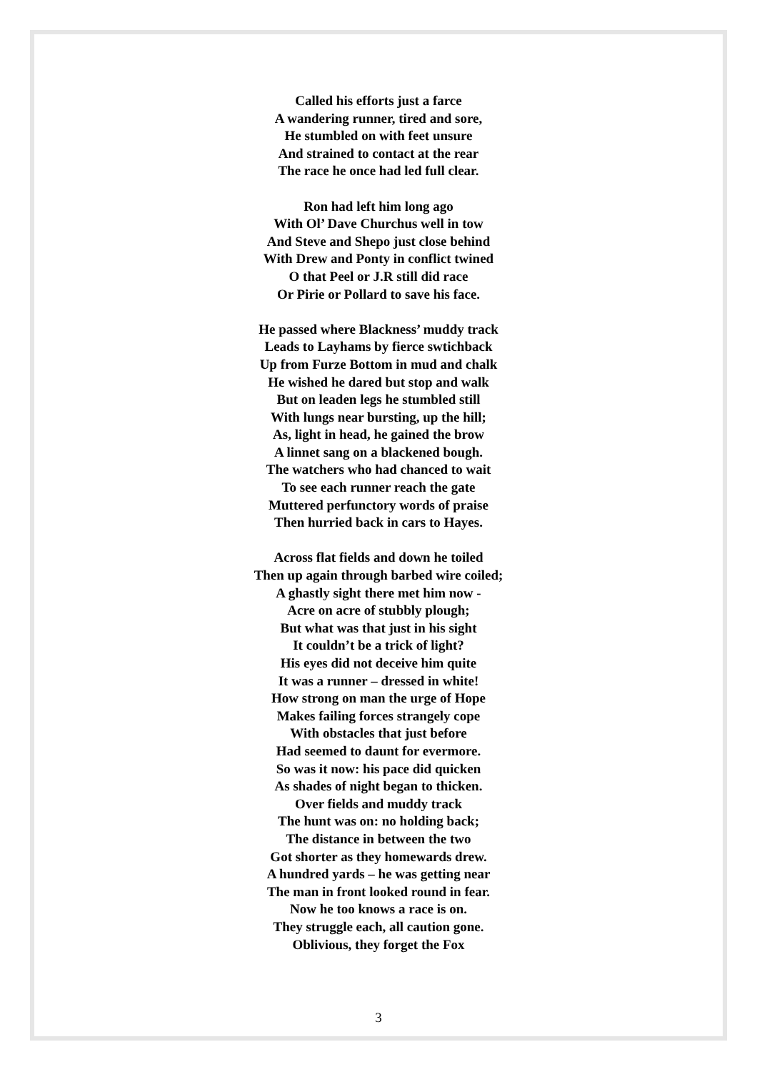Called his efforts just a farce
A wandering runner, tired and sore,
He stumbled on with feet unsure
And strained to contact at the rear
The race he once had led full clear.
Ron had left him long ago
With Ol’ Dave Churchus well in tow
And Steve and Shepo just close behind
With Drew and Ponty in conflict twined
O that Peel or J.R still did race
Or Pirie or Pollard to save his face.
He passed where Blackness’ muddy track
Leads to Layhams by fierce swtichback
Up from Furze Bottom in mud and chalk
He wished he dared but stop and walk
But on leaden legs he stumbled still
With lungs near bursting, up the hill;
As, light in head, he gained the brow
A linnet sang on a blackened bough.
The watchers who had chanced to wait
To see each runner reach the gate
Muttered perfunctory words of praise
Then hurried back in cars to Hayes.
Across flat fields and down he toiled
Then up again through barbed wire coiled;
A ghastly sight there met him now -
Acre on acre of stubbly plough;
But what was that just in his sight
It couldn’t be a trick of light?
His eyes did not deceive him quite
It was a runner – dressed in white!
How strong on man the urge of Hope
Makes failing forces strangely cope
With obstacles that just before
Had seemed to daunt for evermore.
So was it now: his pace did quicken
As shades of night began to thicken.
Over fields and muddy track
The hunt was on: no holding back;
The distance in between the two
Got shorter as they homewards drew.
A hundred yards – he was getting near
The man in front looked round in fear.
Now he too knows a race is on.
They struggle each, all caution gone.
Oblivious, they forget the Fox
3